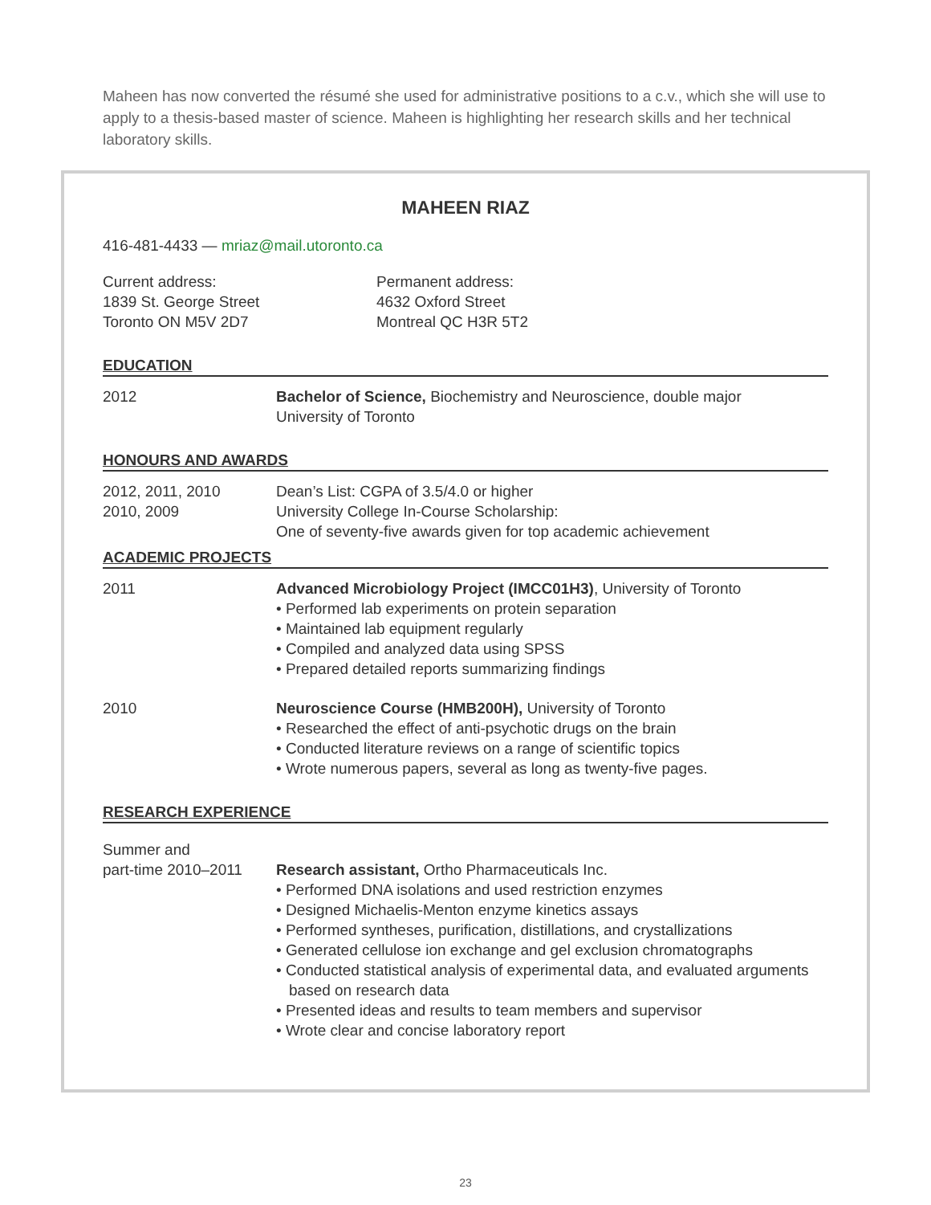Maheen has now converted the résumé she used for administrative positions to a c.v., which she will use to apply to a thesis-based master of science. Maheen is highlighting her research skills and her technical laboratory skills.
MAHEEN RIAZ
416-481-4433 — mriaz@mail.utoronto.ca
Current address:
1839 St. George Street
Toronto ON M5V 2D7
Permanent address:
4632 Oxford Street
Montreal QC H3R 5T2
EDUCATION
2012 Bachelor of Science, Biochemistry and Neuroscience, double major
University of Toronto
HONOURS AND AWARDS
2012, 2011, 2010
2010, 2009
Dean’s List: CGPA of 3.5/4.0 or higher
University College In-Course Scholarship:
One of seventy-five awards given for top academic achievement
ACADEMIC PROJECTS
2011 Advanced Microbiology Project (IMCC01H3), University of Toronto
• Performed lab experiments on protein separation
• Maintained lab equipment regularly
• Compiled and analyzed data using SPSS
• Prepared detailed reports summarizing findings
2010 Neuroscience Course (HMB200H), University of Toronto
• Researched the effect of anti-psychotic drugs on the brain
• Conducted literature reviews on a range of scientific topics
• Wrote numerous papers, several as long as twenty-five pages.
RESEARCH EXPERIENCE
Summer and
part-time 2010–2011
Research assistant, Ortho Pharmaceuticals Inc.
• Performed DNA isolations and used restriction enzymes
• Designed Michaelis-Menton enzyme kinetics assays
• Performed syntheses, purification, distillations, and crystallizations
• Generated cellulose ion exchange and gel exclusion chromatographs
• Conducted statistical analysis of experimental data, and evaluated arguments based on research data
• Presented ideas and results to team members and supervisor
• Wrote clear and concise laboratory report
23